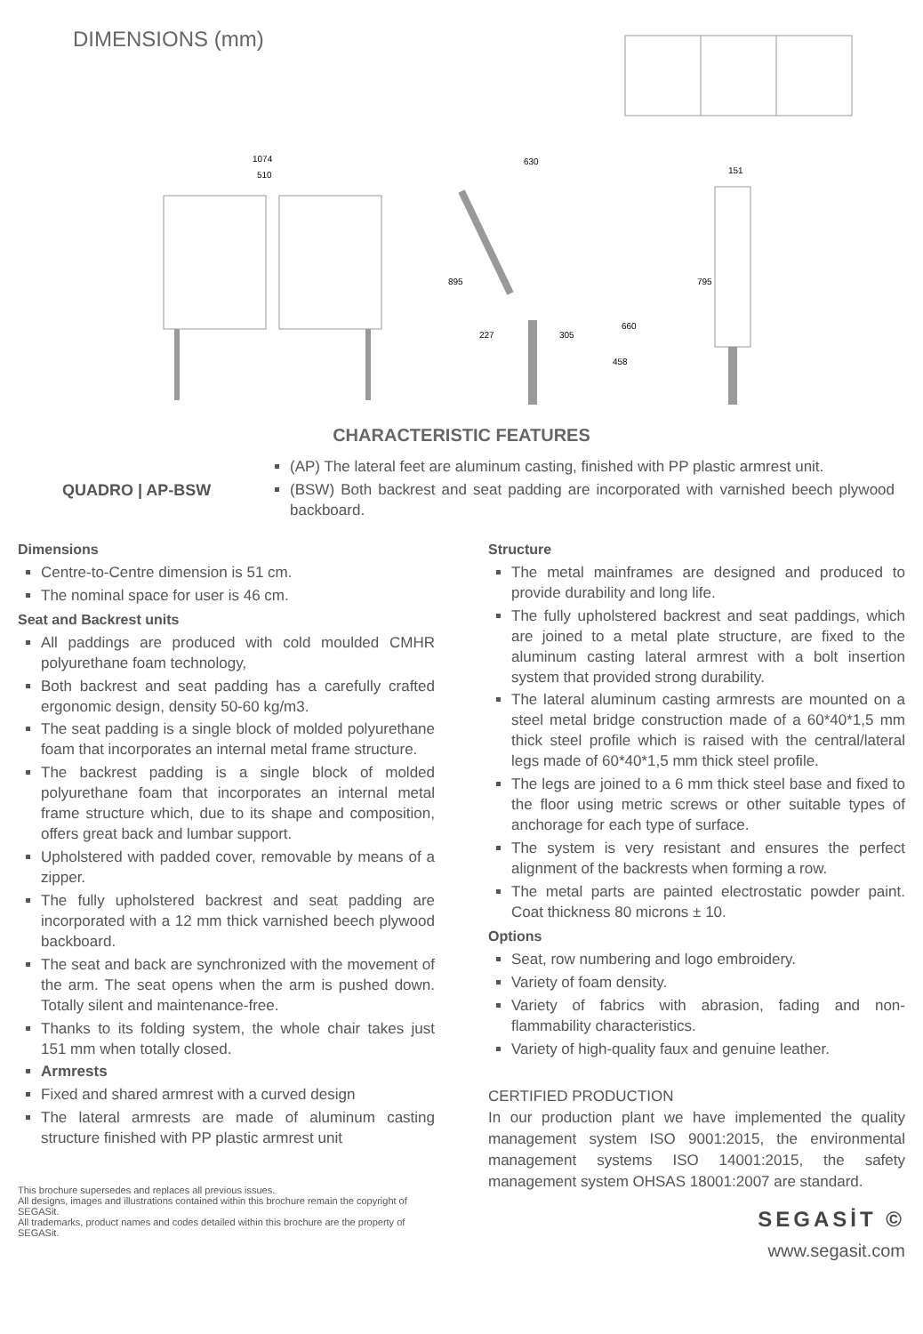DIMENSIONS (mm)
1074
510
630
895
227
305
660
458
151
795
CHARACTERISTIC FEATURES
QUADRO | AP-BSW
(AP) The lateral feet are aluminum casting, finished with PP plastic armrest unit.
(BSW) Both backrest and seat padding are incorporated with varnished beech plywood backboard.
Dimensions
Centre-to-Centre dimension is 51 cm.
The nominal space for user is 46 cm.
Seat and Backrest units
All paddings are produced with cold moulded CMHR polyurethane foam technology,
Both backrest and seat padding has a carefully crafted ergonomic design, density 50-60 kg/m3.
The seat padding is a single block of molded polyurethane foam that incorporates an internal metal frame structure.
The backrest padding is a single block of molded polyurethane foam that incorporates an internal metal frame structure which, due to its shape and composition, offers great back and lumbar support.
Upholstered with padded cover, removable by means of a zipper.
The fully upholstered backrest and seat padding are incorporated with a 12 mm thick varnished beech plywood backboard.
The seat and back are synchronized with the movement of the arm. The seat opens when the arm is pushed down. Totally silent and maintenance-free.
Thanks to its folding system, the whole chair takes just 151 mm when totally closed.
Armrests
Fixed and shared armrest with a curved design
The lateral armrests are made of aluminum casting structure finished with PP plastic armrest unit
This brochure supersedes and replaces all previous issues.
All designs, images and illustrations contained within this brochure remain the copyright of SEGASit.
All trademarks, product names and codes detailed within this brochure are the property of SEGASit.
Structure
The metal mainframes are designed and produced to provide durability and long life.
The fully upholstered backrest and seat paddings, which are joined to a metal plate structure, are fixed to the aluminum casting lateral armrest with a bolt insertion system that provided strong durability.
The lateral aluminum casting armrests are mounted on a steel metal bridge construction made of a 60*40*1,5 mm thick steel profile which is raised with the central/lateral legs made of 60*40*1,5 mm thick steel profile.
The legs are joined to a 6 mm thick steel base and fixed to the floor using metric screws or other suitable types of anchorage for each type of surface.
The system is very resistant and ensures the perfect alignment of the backrests when forming a row.
The metal parts are painted electrostatic powder paint. Coat thickness 80 microns ± 10.
Options
Seat, row numbering and logo embroidery.
Variety of foam density.
Variety of fabrics with abrasion, fading and non-flammability characteristics.
Variety of high-quality faux and genuine leather.
CERTIFIED PRODUCTION
In our production plant we have implemented the quality management system ISO 9001:2015, the environmental management systems ISO 14001:2015, the safety management system OHSAS 18001:2007 are standard.
SEGASİT ©
www.segasit.com